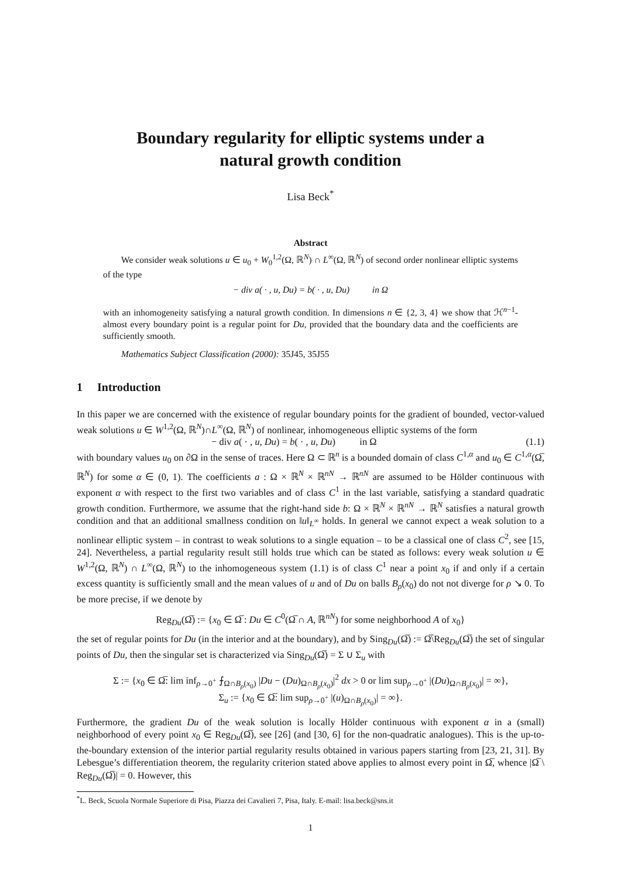Boundary regularity for elliptic systems under a
natural growth condition
Lisa Beck<sup>*</sup>
Abstract
  We consider weak solutions u ∈ u<sub>0</sub> + W<sub>0</sub><sup>1,2</sup>(Ω, ℝ<sup>N</sup>) ∩ L<sup>∞</sup>(Ω, ℝ<sup>N</sup>) of second order nonlinear elliptic systems of the type
− div a( · , u, Du) = b( · , u, Du)    in Ω
with an inhomogeneity satisfying a natural growth condition. In dimensions n ∈ {2, 3, 4} we show that ℋ<sup>n−1</sup>-almost every boundary point is a regular point for Du, provided that the boundary data and the coefficients are sufficiently smooth.
  Mathematics Subject Classification (2000): 35J45, 35J55
1  Introduction
In this paper we are concerned with the existence of regular boundary points for the gradient of bounded, vector-valued weak solutions u ∈ W<sup>1,2</sup>(Ω, ℝ<sup>N</sup>)∩L<sup>∞</sup>(Ω, ℝ<sup>N</sup>) of nonlinear, inhomogeneous elliptic systems of the form
− div a( · , u, Du) = b( · , u, Du)    in Ω (1.1)
with boundary values u<sub>0</sub> on ∂Ω in the sense of traces. Here Ω ⊂ ℝ<sup>n</sup> is a bounded domain of class C<sup>1,α</sup> and u<sub>0</sub> ∈ C<sup>1,α</sup>(Ω̅, ℝ<sup>N</sup>) for some α ∈ (0, 1). The coefficients a : Ω × ℝ<sup>N</sup> × ℝ<sup>nN</sup> → ℝ<sup>nN</sup> are assumed to be Hölder continuous with exponent α with respect to the first two variables and of class C<sup>1</sup> in the last variable, satisfying a standard quadratic growth condition. Furthermore, we assume that the right-hand side b: Ω × ℝ<sup>N</sup> × ℝ<sup>nN</sup> → ℝ<sup>N</sup> satisfies a natural growth condition and that an additional smallness condition on ‖u‖<sub>L<sup>∞</sup></sub> holds. In general we cannot expect a weak solution to a nonlinear elliptic system – in contrast to weak solutions to a single equation – to be a classical one of class C<sup>2</sup>, see [15, 24]. Nevertheless, a partial regularity result still holds true which can be stated as follows: every weak solution u ∈ W<sup>1,2</sup>(Ω, ℝ<sup>N</sup>) ∩ L<sup>∞</sup>(Ω, ℝ<sup>N</sup>) to the inhomogeneous system (1.1) is of class C<sup>1</sup> near a point x<sub>0</sub> if and only if a certain excess quantity is sufficiently small and the mean values of u and of Du on balls B<sub>ρ</sub>(x<sub>0</sub>) do not not diverge for ρ ↘ 0. To be more precise, if we denote by
Reg<sub>Du</sub>(Ω̅) := {x<sub>0</sub> ∈ Ω̅ : Du ∈ C<sup>0</sup>(Ω̅ ∩ A, ℝ<sup>nN</sup>) for some neighborhood A of x<sub>0</sub>}
the set of regular points for Du (in the interior and at the boundary), and by Sing<sub>Du</sub>(Ω̅) := Ω̅\Reg<sub>Du</sub>(Ω̅) the set of singular points of Du, then the singular set is characterized via Sing<sub>Du</sub>(Ω̅) = Σ ∪ Σ<sub>u</sub> with
Σ := {x<sub>0</sub> ∈ Ω̅: lim inf<sub>ρ→0<sup>+</sup></sub> ⨍<sub>Ω∩B<sub>ρ</sub>(x<sub>0</sub>)</sub> |Du − (Du)<sub>Ω∩B<sub>ρ</sub>(x<sub>0</sub>)</sub>|<sup>2</sup> dx > 0 or lim sup<sub>ρ→0<sup>+</sup></sub> |(Du)<sub>Ω∩B<sub>ρ</sub>(x<sub>0</sub>)</sub>| = ∞},
Σ<sub>u</sub> := {x<sub>0</sub> ∈ Ω̅: lim sup<sub>ρ→0<sup>+</sup></sub> |(u)<sub>Ω∩B<sub>ρ</sub>(x<sub>0</sub>)</sub>| = ∞}.
Furthermore, the gradient Du of the weak solution is locally Hölder continuous with exponent α in a (small) neighborhood of every point x<sub>0</sub> ∈ Reg<sub>Du</sub>(Ω̅), see [26] (and [30, 6] for the non-quadratic analogues). This is the up-to-the-boundary extension of the interior partial regularity results obtained in various papers starting from [23, 21, 31]. By Lebesgue’s differentiation theorem, the regularity criterion stated above applies to almost every point in Ω̅, whence |Ω̅ \ Reg<sub>Du</sub>(Ω̅)| = 0. However, this
<sup>*</sup> L. Beck, Scuola Normale Superiore di Pisa, Piazza dei Cavalieri 7, Pisa, Italy. E-mail: lisa.beck@sns.it
1